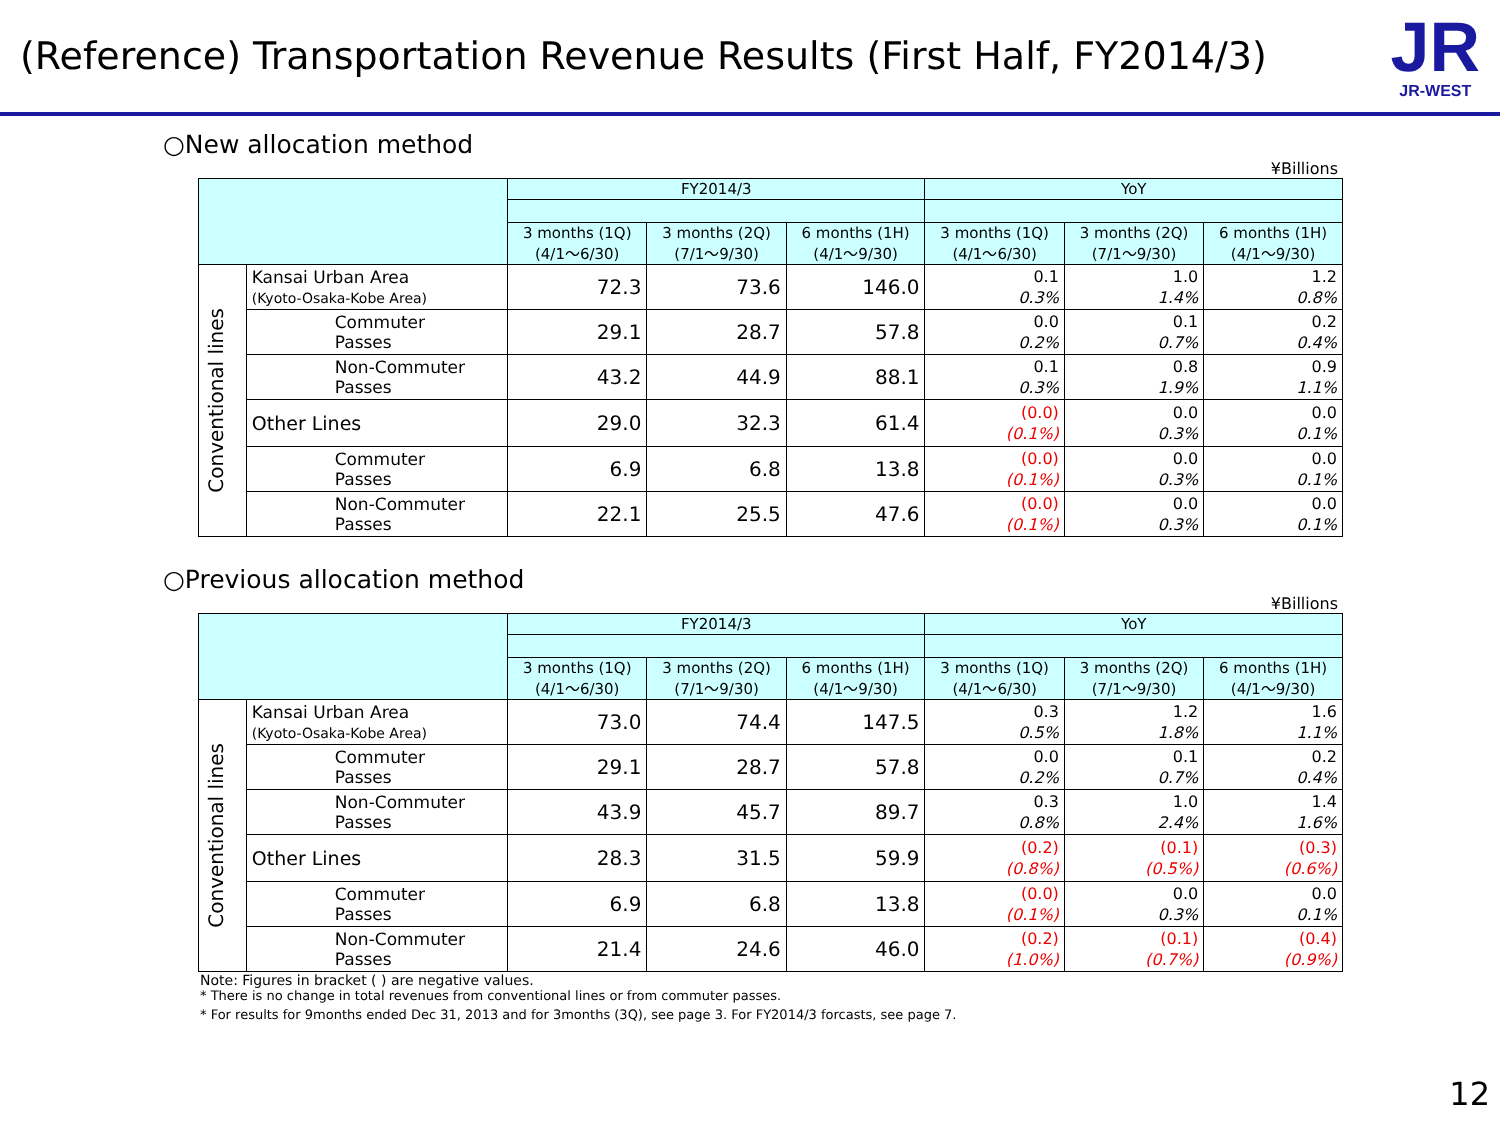(Reference) Transportation Revenue Results (First Half, FY2014/3)
JR
JR-WEST
○New allocation method
¥Billions
| | | FY2014/3 | | | YoY | | |
| --- | --- | --- | --- | --- | --- | --- | --- |
| | | 3 months (1Q) (4/1～6/30) | 3 months (2Q) (7/1～9/30) | 6 months (1H) (4/1～9/30) | 3 months (1Q) (4/1～6/30) | 3 months (2Q) (7/1～9/30) | 6 months (1H) (4/1～9/30) |
| Conventional lines | Kansai Urban Area (Kyoto-Osaka-Kobe Area) | 72.3 | 73.6 | 146.0 | 0.1 0.3% | 1.0 1.4% | 1.2 0.8% |
| | Commuter Passes | 29.1 | 28.7 | 57.8 | 0.0 0.2% | 0.1 0.7% | 0.2 0.4% |
| | Non-Commuter Passes | 43.2 | 44.9 | 88.1 | 0.1 0.3% | 0.8 1.9% | 0.9 1.1% |
| | Other Lines | 29.0 | 32.3 | 61.4 | (0.0) (0.1%) | 0.0 0.3% | 0.0 0.1% |
| | Commuter Passes | 6.9 | 6.8 | 13.8 | (0.0) (0.1%) | 0.0 0.3% | 0.0 0.1% |
| | Non-Commuter Passes | 22.1 | 25.5 | 47.6 | (0.0) (0.1%) | 0.0 0.3% | 0.0 0.1% |
○Previous allocation method
¥Billions
| | | FY2014/3 | | | YoY | | |
| --- | --- | --- | --- | --- | --- | --- | --- |
| | | 3 months (1Q) (4/1～6/30) | 3 months (2Q) (7/1～9/30) | 6 months (1H) (4/1～9/30) | 3 months (1Q) (4/1～6/30) | 3 months (2Q) (7/1～9/30) | 6 months (1H) (4/1～9/30) |
| Conventional lines | Kansai Urban Area (Kyoto-Osaka-Kobe Area) | 73.0 | 74.4 | 147.5 | 0.3 0.5% | 1.2 1.8% | 1.6 1.1% |
| | Commuter Passes | 29.1 | 28.7 | 57.8 | 0.0 0.2% | 0.1 0.7% | 0.2 0.4% |
| | Non-Commuter Passes | 43.9 | 45.7 | 89.7 | 0.3 0.8% | 1.0 2.4% | 1.4 1.6% |
| | Other Lines | 28.3 | 31.5 | 59.9 | (0.2) (0.8%) | (0.1) (0.5%) | (0.3) (0.6%) |
| | Commuter Passes | 6.9 | 6.8 | 13.8 | (0.0) (0.1%) | 0.0 0.3% | 0.0 0.1% |
| | Non-Commuter Passes | 21.4 | 24.6 | 46.0 | (0.2) (1.0%) | (0.1) (0.7%) | (0.4) (0.9%) |
Note: Figures in bracket ( ) are negative values.
* There is no change in total revenues from conventional lines or from commuter passes.
* For results for 9months ended Dec 31, 2013 and for 3months (3Q), see page 3. For FY2014/3 forcasts, see page 7.
12